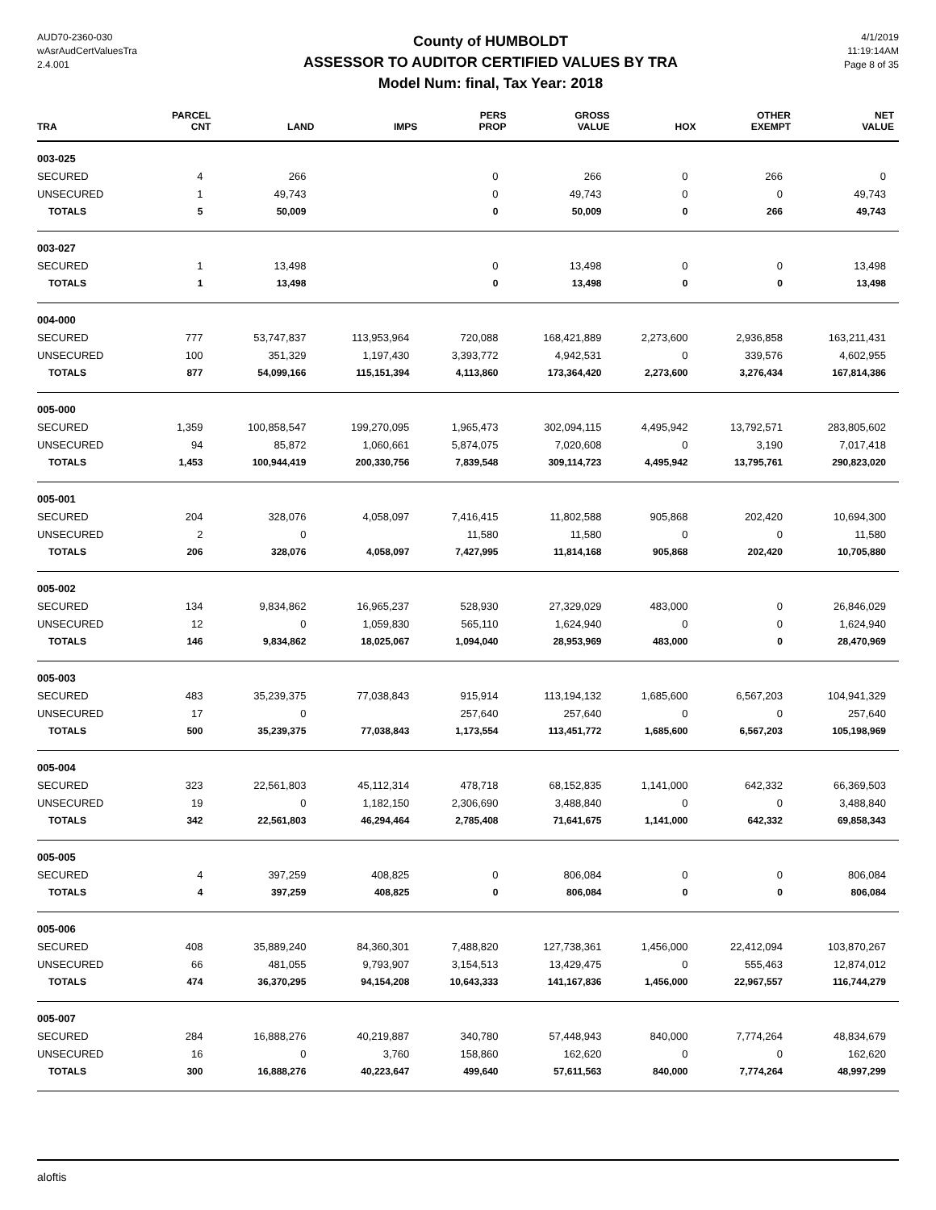AUD70-2360-030
wAsrAudCertValuesTra
2.4.001
County of HUMBOLDT
ASSESSOR TO AUDITOR CERTIFIED VALUES BY TRA
Model Num: final, Tax Year: 2018
4/1/2019
11:19:14AM
Page 8 of 35
| TRA | PARCEL CNT | LAND | IMPS | PERS PROP | GROSS VALUE | HOX | OTHER EXEMPT | NET VALUE |
| --- | --- | --- | --- | --- | --- | --- | --- | --- |
| 003-025 | | | | | | | | |
| SECURED | 4 | 266 | | 0 | 266 | 0 | 266 | 0 |
| UNSECURED | 1 | 49,743 | | 0 | 49,743 | 0 | 0 | 49,743 |
| TOTALS | 5 | 50,009 | | 0 | 50,009 | 0 | 266 | 49,743 |
| 003-027 | | | | | | | | |
| SECURED | 1 | 13,498 | | 0 | 13,498 | 0 | 0 | 13,498 |
| TOTALS | 1 | 13,498 | | 0 | 13,498 | 0 | 0 | 13,498 |
| 004-000 | | | | | | | | |
| SECURED | 777 | 53,747,837 | 113,953,964 | 720,088 | 168,421,889 | 2,273,600 | 2,936,858 | 163,211,431 |
| UNSECURED | 100 | 351,329 | 1,197,430 | 3,393,772 | 4,942,531 | 0 | 339,576 | 4,602,955 |
| TOTALS | 877 | 54,099,166 | 115,151,394 | 4,113,860 | 173,364,420 | 2,273,600 | 3,276,434 | 167,814,386 |
| 005-000 | | | | | | | | |
| SECURED | 1,359 | 100,858,547 | 199,270,095 | 1,965,473 | 302,094,115 | 4,495,942 | 13,792,571 | 283,805,602 |
| UNSECURED | 94 | 85,872 | 1,060,661 | 5,874,075 | 7,020,608 | 0 | 3,190 | 7,017,418 |
| TOTALS | 1,453 | 100,944,419 | 200,330,756 | 7,839,548 | 309,114,723 | 4,495,942 | 13,795,761 | 290,823,020 |
| 005-001 | | | | | | | | |
| SECURED | 204 | 328,076 | 4,058,097 | 7,416,415 | 11,802,588 | 905,868 | 202,420 | 10,694,300 |
| UNSECURED | 2 | 0 | | 11,580 | 11,580 | 0 | 0 | 11,580 |
| TOTALS | 206 | 328,076 | 4,058,097 | 7,427,995 | 11,814,168 | 905,868 | 202,420 | 10,705,880 |
| 005-002 | | | | | | | | |
| SECURED | 134 | 9,834,862 | 16,965,237 | 528,930 | 27,329,029 | 483,000 | 0 | 26,846,029 |
| UNSECURED | 12 | 0 | 1,059,830 | 565,110 | 1,624,940 | 0 | 0 | 1,624,940 |
| TOTALS | 146 | 9,834,862 | 18,025,067 | 1,094,040 | 28,953,969 | 483,000 | 0 | 28,470,969 |
| 005-003 | | | | | | | | |
| SECURED | 483 | 35,239,375 | 77,038,843 | 915,914 | 113,194,132 | 1,685,600 | 6,567,203 | 104,941,329 |
| UNSECURED | 17 | 0 | | 257,640 | 257,640 | 0 | 0 | 257,640 |
| TOTALS | 500 | 35,239,375 | 77,038,843 | 1,173,554 | 113,451,772 | 1,685,600 | 6,567,203 | 105,198,969 |
| 005-004 | | | | | | | | |
| SECURED | 323 | 22,561,803 | 45,112,314 | 478,718 | 68,152,835 | 1,141,000 | 642,332 | 66,369,503 |
| UNSECURED | 19 | 0 | 1,182,150 | 2,306,690 | 3,488,840 | 0 | 0 | 3,488,840 |
| TOTALS | 342 | 22,561,803 | 46,294,464 | 2,785,408 | 71,641,675 | 1,141,000 | 642,332 | 69,858,343 |
| 005-005 | | | | | | | | |
| SECURED | 4 | 397,259 | 408,825 | 0 | 806,084 | 0 | 0 | 806,084 |
| TOTALS | 4 | 397,259 | 408,825 | 0 | 806,084 | 0 | 0 | 806,084 |
| 005-006 | | | | | | | | |
| SECURED | 408 | 35,889,240 | 84,360,301 | 7,488,820 | 127,738,361 | 1,456,000 | 22,412,094 | 103,870,267 |
| UNSECURED | 66 | 481,055 | 9,793,907 | 3,154,513 | 13,429,475 | 0 | 555,463 | 12,874,012 |
| TOTALS | 474 | 36,370,295 | 94,154,208 | 10,643,333 | 141,167,836 | 1,456,000 | 22,967,557 | 116,744,279 |
| 005-007 | | | | | | | | |
| SECURED | 284 | 16,888,276 | 40,219,887 | 340,780 | 57,448,943 | 840,000 | 7,774,264 | 48,834,679 |
| UNSECURED | 16 | 0 | 3,760 | 158,860 | 162,620 | 0 | 0 | 162,620 |
| TOTALS | 300 | 16,888,276 | 40,223,647 | 499,640 | 57,611,563 | 840,000 | 7,774,264 | 48,997,299 |
aloftis